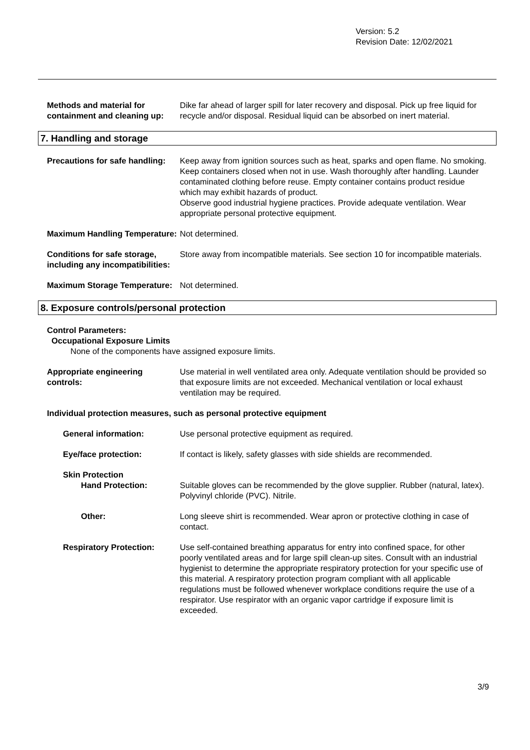Version: 5.2
Revision Date: 12/02/2021
Methods and material for containment and cleaning up:
Dike far ahead of larger spill for later recovery and disposal. Pick up free liquid for recycle and/or disposal. Residual liquid can be absorbed on inert material.
7. Handling and storage
Precautions for safe handling:
Keep away from ignition sources such as heat, sparks and open flame. No smoking. Keep containers closed when not in use. Wash thoroughly after handling. Launder contaminated clothing before reuse. Empty container contains product residue which may exhibit hazards of product.
Observe good industrial hygiene practices. Provide adequate ventilation. Wear appropriate personal protective equipment.
Maximum Handling Temperature:
Not determined.
Conditions for safe storage, including any incompatibilities:
Store away from incompatible materials. See section 10 for incompatible materials.
Maximum Storage Temperature: Not determined.
8. Exposure controls/personal protection
Control Parameters:
Occupational Exposure Limits
None of the components have assigned exposure limits.
Appropriate engineering controls:
Use material in well ventilated area only. Adequate ventilation should be provided so that exposure limits are not exceeded. Mechanical ventilation or local exhaust ventilation may be required.
Individual protection measures, such as personal protective equipment
General information: Use personal protective equipment as required.
Eye/face protection: If contact is likely, safety glasses with side shields are recommended.
Skin Protection
Hand Protection: Suitable gloves can be recommended by the glove supplier. Rubber (natural, latex). Polyvinyl chloride (PVC). Nitrile.
Other: Long sleeve shirt is recommended. Wear apron or protective clothing in case of contact.
Respiratory Protection: Use self-contained breathing apparatus for entry into confined space, for other poorly ventilated areas and for large spill clean-up sites. Consult with an industrial hygienist to determine the appropriate respiratory protection for your specific use of this material. A respiratory protection program compliant with all applicable regulations must be followed whenever workplace conditions require the use of a respirator. Use respirator with an organic vapor cartridge if exposure limit is exceeded.
3/9